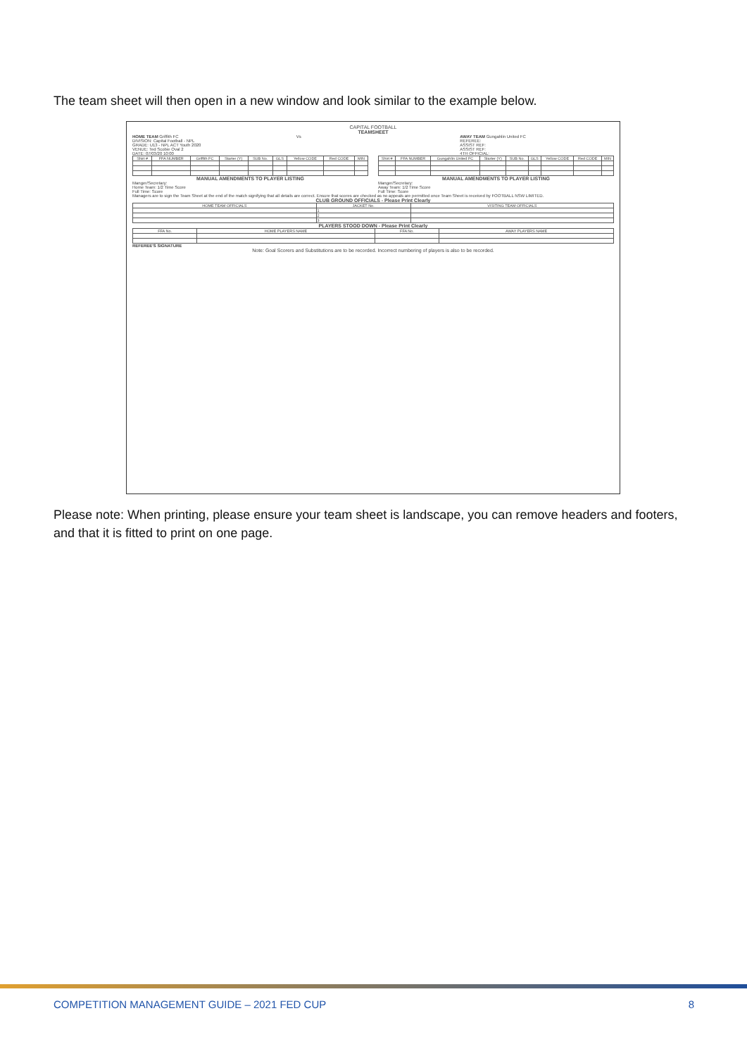The team sheet will then open in a new window and look similar to the example below.
CAPITAL FOOTBALL
TEAMSHEET
HOME TEAM Griffith FC
DIVISION: Capital Football - NPL
GRADE: U13 - NPL ACT Youth 2020
VENUE: Ted Scobie Oval 2
DATE: 07/03/20 10:00
Vs AWAY TEAM Gungahlin United FC
REFEREE:
ASSIST REF:
ASSIST REF:
4TH OFFICIAL:
| Shirt # | FFA NUMBER | Griffith FC | Starter (Y) | SUB No. | GLS | Yellow CODE | Red CODE | MIN |
| --- | --- | --- | --- | --- | --- | --- | --- | --- |
MANUAL AMENDMENTS TO PLAYER LISTING
Manger/Secretary:
Home Team: 1/2 Time Score
Full Time: Score
| Shirt # | FFA NUMBER | Gungahlin United FC | Starter (Y) | SUB No. | GLS | Yellow CODE | Red CODE | MIN |
| --- | --- | --- | --- | --- | --- | --- | --- | --- |
MANUAL AMENDMENTS TO PLAYER LISTING
Manger/Secretary:
Away Team: 1/2 Time Score
Full Time: Score
Managers are to sign the Team Sheet at the end of the match signifying that all details are correct. Ensure that scores are checked as no appeals are permitted once Team Sheet is received by FOOTBALL NSW LIMITED.
CLUB GROUND OFFICIALS - Please Print Clearly
| HOME TEAM OFFICIALS | JACKET No. | VISITING TEAM OFFICIALS |
| --- | --- | --- |
| | 1 | |
| | 2 | |
| | 3 | |
PLAYERS STOOD DOWN - Please Print Clearly
| FFA No. | HOME PLAYERS NAME | FFA No. | AWAY PLAYERS NAME |
| --- | --- | --- | --- |
REFEREE'S SIGNATURE
Note: Goal Scorers and Substitutions are to be recorded. Incorrect numbering of players is also to be recorded.
Please note: When printing, please ensure your team sheet is landscape, you can remove headers and footers, and that it is fitted to print on one page.
COMPETITION MANAGEMENT GUIDE – 2021 FED CUP 8